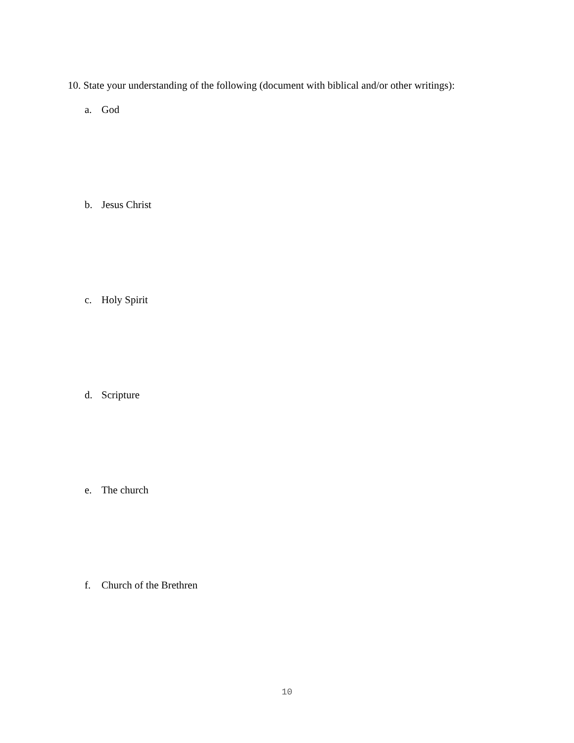10. State your understanding of the following (document with biblical and/or other writings):
a. God
b. Jesus Christ
c. Holy Spirit
d. Scripture
e. The church
f. Church of the Brethren
10